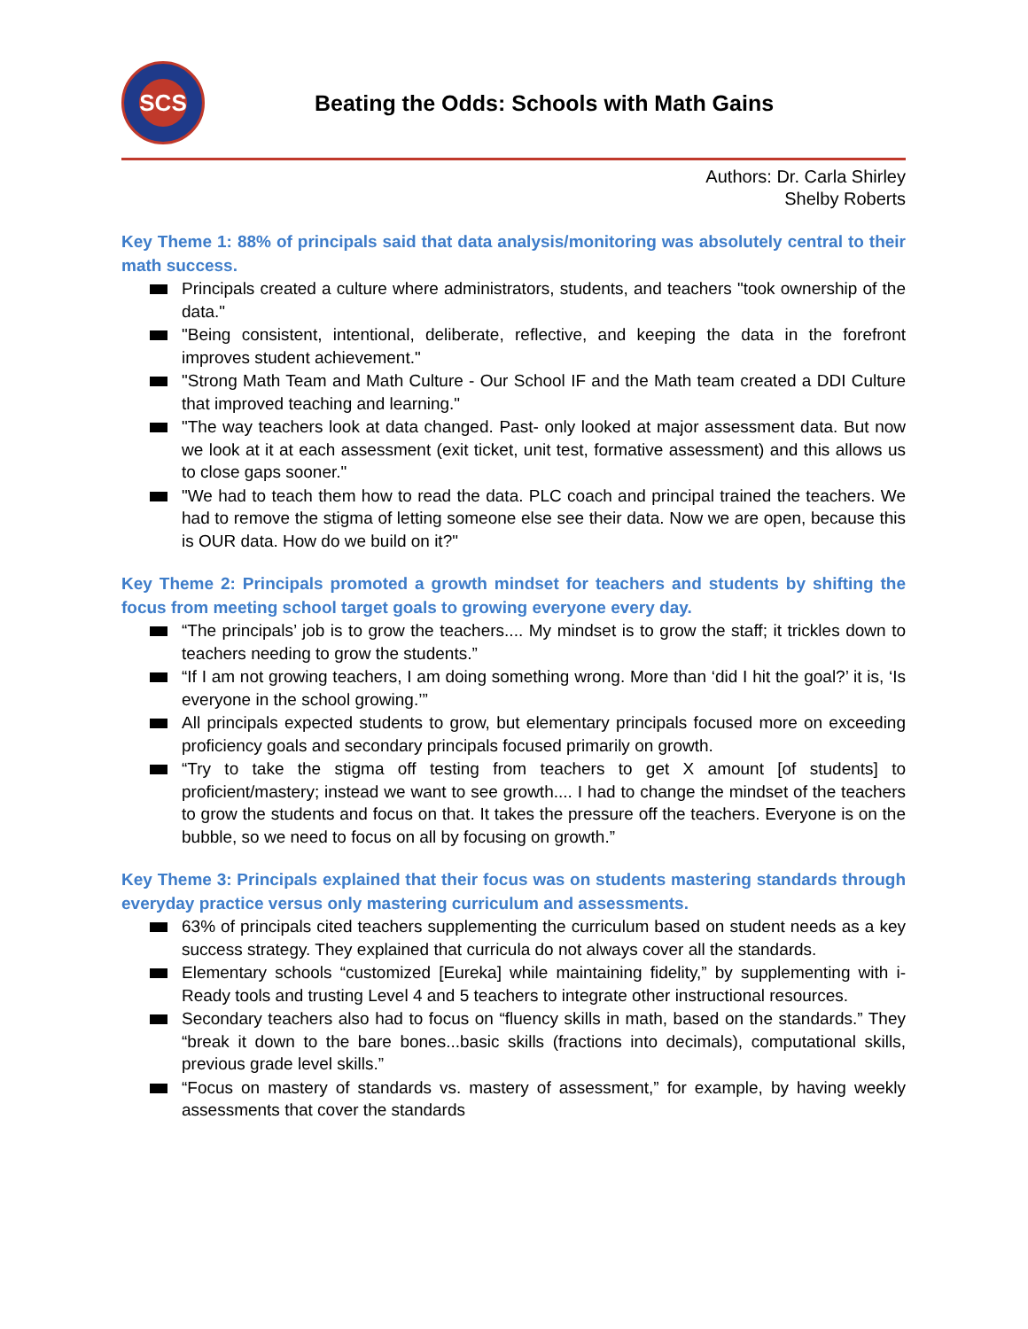SCS
Beating the Odds: Schools with Math Gains
Authors: Dr. Carla Shirley
Shelby Roberts
Key Theme 1: 88% of principals said that data analysis/monitoring was absolutely central to their math success.
Principals created a culture where administrators, students, and teachers "took ownership of the data."
"Being consistent, intentional, deliberate, reflective, and keeping the data in the forefront improves student achievement."
"Strong Math Team and Math Culture - Our School IF and the Math team created a DDI Culture that improved teaching and learning."
"The way teachers look at data changed. Past- only looked at major assessment data. But now we look at it at each assessment (exit ticket, unit test, formative assessment) and this allows us to close gaps sooner."
"We had to teach them how to read the data. PLC coach and principal trained the teachers. We had to remove the stigma of letting someone else see their data. Now we are open, because this is OUR data. How do we build on it?"
Key Theme 2: Principals promoted a growth mindset for teachers and students by shifting the focus from meeting school target goals to growing everyone every day.
“The principals’ job is to grow the teachers.... My mindset is to grow the staff; it trickles down to teachers needing to grow the students.”
“If I am not growing teachers, I am doing something wrong. More than ‘did I hit the goal?’ it is, ‘Is everyone in the school growing.’”
All principals expected students to grow, but elementary principals focused more on exceeding proficiency goals and secondary principals focused primarily on growth.
“Try to take the stigma off testing from teachers to get X amount [of students] to proficient/mastery; instead we want to see growth.... I had to change the mindset of the teachers to grow the students and focus on that. It takes the pressure off the teachers. Everyone is on the bubble, so we need to focus on all by focusing on growth.”
Key Theme 3: Principals explained that their focus was on students mastering standards through everyday practice versus only mastering curriculum and assessments.
63% of principals cited teachers supplementing the curriculum based on student needs as a key success strategy. They explained that curricula do not always cover all the standards.
Elementary schools “customized [Eureka] while maintaining fidelity,” by supplementing with i-Ready tools and trusting Level 4 and 5 teachers to integrate other instructional resources.
Secondary teachers also had to focus on “fluency skills in math, based on the standards.” They “break it down to the bare bones...basic skills (fractions into decimals), computational skills, previous grade level skills.”
“Focus on mastery of standards vs. mastery of assessment,” for example, by having weekly assessments that cover the standards